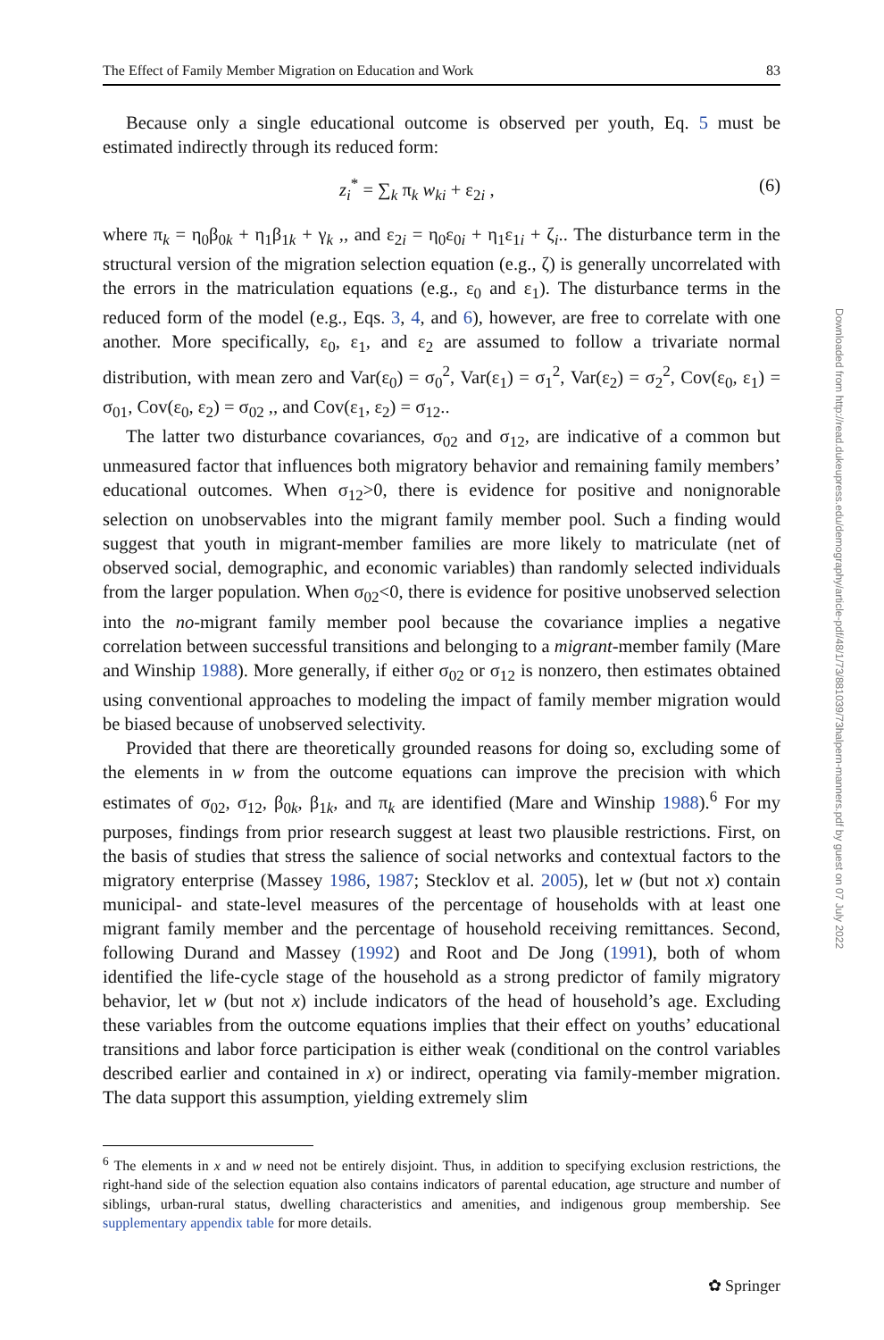The Effect of Family Member Migration on Education and Work 83
Because only a single educational outcome is observed per youth, Eq. 5 must be estimated indirectly through its reduced form:
z<sub>i</sub><sup>*</sup> = ∑<sub>k</sub> π<sub>k</sub> w<sub>ki</sub> + ε<sub>2i</sub> , (6)
where π<sub>k</sub> = η<sub>0</sub>β<sub>0k</sub> + η<sub>1</sub>β<sub>1k</sub> + γ<sub>k</sub> ,, and ε<sub>2i</sub> = η<sub>0</sub>ε<sub>0i</sub> + η<sub>1</sub>ε<sub>1i</sub> + ζ<sub>i</sub>.. The disturbance term in the structural version of the migration selection equation (e.g., ζ) is generally uncorrelated with the errors in the matriculation equations (e.g., ε<sub>0</sub> and ε<sub>1</sub>). The disturbance terms in the reduced form of the model (e.g., Eqs. 3, 4, and 6), however, are free to correlate with one another. More specifically, ε<sub>0</sub>, ε<sub>1</sub>, and ε<sub>2</sub> are assumed to follow a trivariate normal distribution, with mean zero and Var(ε<sub>0</sub>) = σ<sub>0</sub><sup>2</sup>, Var(ε<sub>1</sub>) = σ<sub>1</sub><sup>2</sup>, Var(ε<sub>2</sub>) = σ<sub>2</sub><sup>2</sup>, Cov(ε<sub>0</sub>, ε<sub>1</sub>) = σ<sub>01</sub>, Cov(ε<sub>0</sub>, ε<sub>2</sub>) = σ<sub>02</sub> ,, and Cov(ε<sub>1</sub>, ε<sub>2</sub>) = σ<sub>12</sub>..
The latter two disturbance covariances, σ<sub>02</sub> and σ<sub>12</sub>, are indicative of a common but unmeasured factor that influences both migratory behavior and remaining family members’ educational outcomes. When σ<sub>12</sub>>0, there is evidence for positive and nonignorable selection on unobservables into the migrant family member pool. Such a finding would suggest that youth in migrant-member families are more likely to matriculate (net of observed social, demographic, and economic variables) than randomly selected individuals from the larger population. When σ<sub>02</sub><0, there is evidence for positive unobserved selection into the no-migrant family member pool because the covariance implies a negative correlation between successful transitions and belonging to a migrant-member family (Mare and Winship 1988). More generally, if either σ<sub>02</sub> or σ<sub>12</sub> is nonzero, then estimates obtained using conventional approaches to modeling the impact of family member migration would be biased because of unobserved selectivity.
Provided that there are theoretically grounded reasons for doing so, excluding some of the elements in w from the outcome equations can improve the precision with which estimates of σ<sub>02</sub>, σ<sub>12</sub>, β<sub>0k</sub>, β<sub>1k</sub>, and π<sub>k</sub> are identified (Mare and Winship 1988).<sup>6</sup> For my purposes, findings from prior research suggest at least two plausible restrictions. First, on the basis of studies that stress the salience of social networks and contextual factors to the migratory enterprise (Massey 1986, 1987; Stecklov et al. 2005), let w (but not x) contain municipal- and state-level measures of the percentage of households with at least one migrant family member and the percentage of household receiving remittances. Second, following Durand and Massey (1992) and Root and De Jong (1991), both of whom identified the life-cycle stage of the household as a strong predictor of family migratory behavior, let w (but not x) include indicators of the head of household’s age. Excluding these variables from the outcome equations implies that their effect on youths’ educational transitions and labor force participation is either weak (conditional on the control variables described earlier and contained in x) or indirect, operating via family-member migration. The data support this assumption, yielding extremely slim
<sup>6</sup> The elements in x and w need not be entirely disjoint. Thus, in addition to specifying exclusion restrictions, the right-hand side of the selection equation also contains indicators of parental education, age structure and number of siblings, urban-rural status, dwelling characteristics and amenities, and indigenous group membership. See supplementary appendix table for more details.
Downloaded from http://read.dukeupress.edu/demography/article-pdf/48/1/73/881039/73halpern-manners.pdf by guest on 07 July 2022
✿ Springer